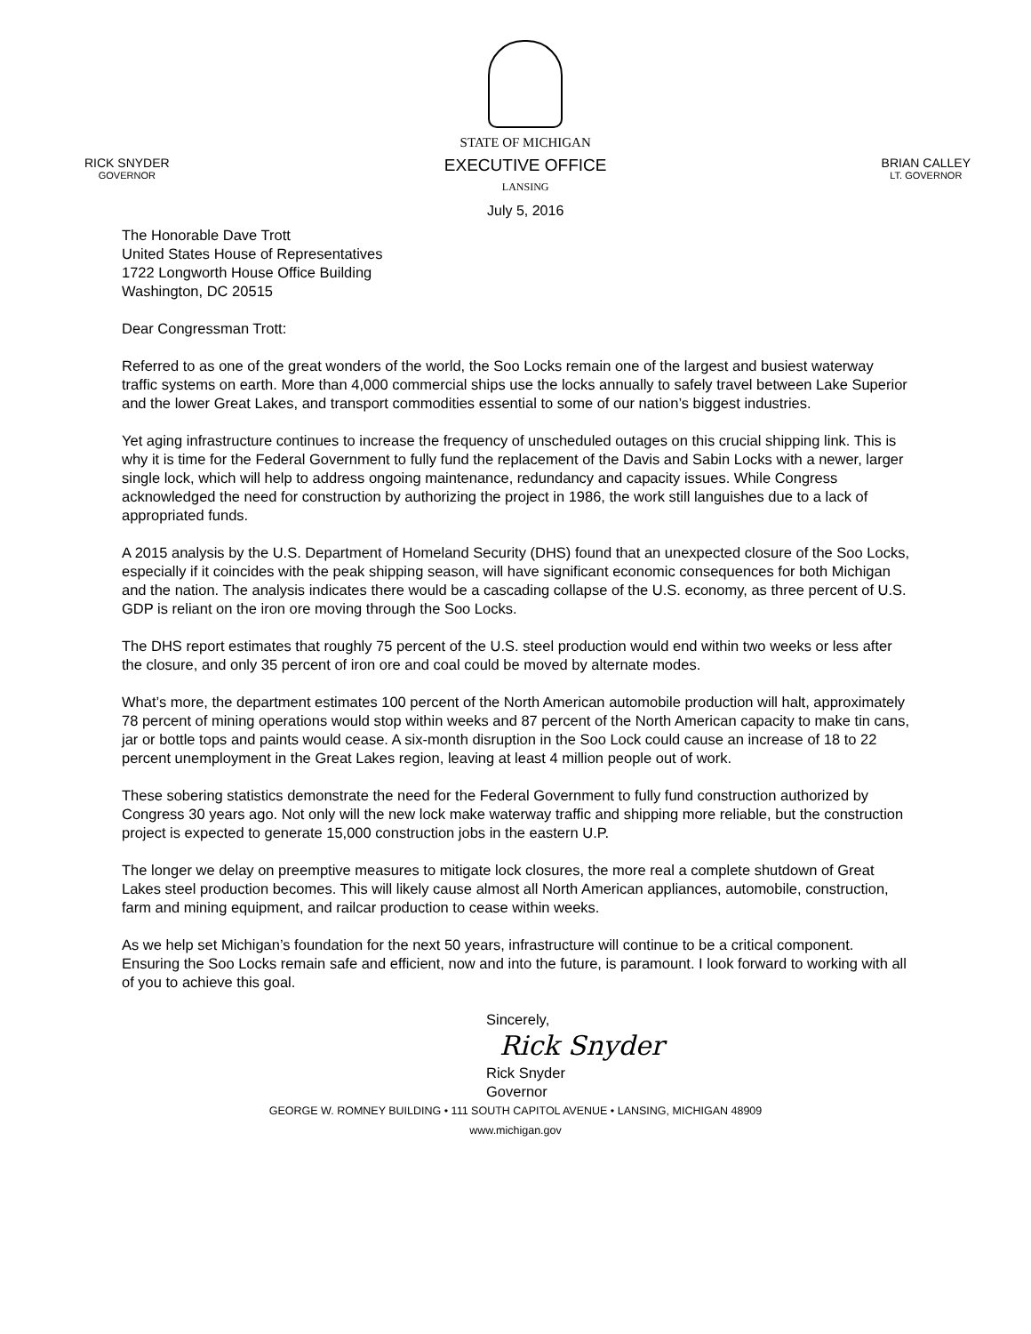RICK SNYDER
GOVERNOR
STATE OF MICHIGAN
EXECUTIVE OFFICE
LANSING
July 5, 2016
BRIAN CALLEY
LT. GOVERNOR
The Honorable Dave Trott
United States House of Representatives
1722 Longworth House Office Building
Washington, DC 20515
Dear Congressman Trott:
Referred to as one of the great wonders of the world, the Soo Locks remain one of the largest and busiest waterway traffic systems on earth. More than 4,000 commercial ships use the locks annually to safely travel between Lake Superior and the lower Great Lakes, and transport commodities essential to some of our nation’s biggest industries.
Yet aging infrastructure continues to increase the frequency of unscheduled outages on this crucial shipping link. This is why it is time for the Federal Government to fully fund the replacement of the Davis and Sabin Locks with a newer, larger single lock, which will help to address ongoing maintenance, redundancy and capacity issues. While Congress acknowledged the need for construction by authorizing the project in 1986, the work still languishes due to a lack of appropriated funds.
A 2015 analysis by the U.S. Department of Homeland Security (DHS) found that an unexpected closure of the Soo Locks, especially if it coincides with the peak shipping season, will have significant economic consequences for both Michigan and the nation. The analysis indicates there would be a cascading collapse of the U.S. economy, as three percent of U.S. GDP is reliant on the iron ore moving through the Soo Locks.
The DHS report estimates that roughly 75 percent of the U.S. steel production would end within two weeks or less after the closure, and only 35 percent of iron ore and coal could be moved by alternate modes.
What’s more, the department estimates 100 percent of the North American automobile production will halt, approximately 78 percent of mining operations would stop within weeks and 87 percent of the North American capacity to make tin cans, jar or bottle tops and paints would cease. A six-month disruption in the Soo Lock could cause an increase of 18 to 22 percent unemployment in the Great Lakes region, leaving at least 4 million people out of work.
These sobering statistics demonstrate the need for the Federal Government to fully fund construction authorized by Congress 30 years ago. Not only will the new lock make waterway traffic and shipping more reliable, but the construction project is expected to generate 15,000 construction jobs in the eastern U.P.
The longer we delay on preemptive measures to mitigate lock closures, the more real a complete shutdown of Great Lakes steel production becomes. This will likely cause almost all North American appliances, automobile, construction, farm and mining equipment, and railcar production to cease within weeks.
As we help set Michigan’s foundation for the next 50 years, infrastructure will continue to be a critical component. Ensuring the Soo Locks remain safe and efficient, now and into the future, is paramount. I look forward to working with all of you to achieve this goal.
Sincerely,
Rick Snyder
Rick Snyder
Governor
GEORGE W. ROMNEY BUILDING • 111 SOUTH CAPITOL AVENUE • LANSING, MICHIGAN 48909
www.michigan.gov